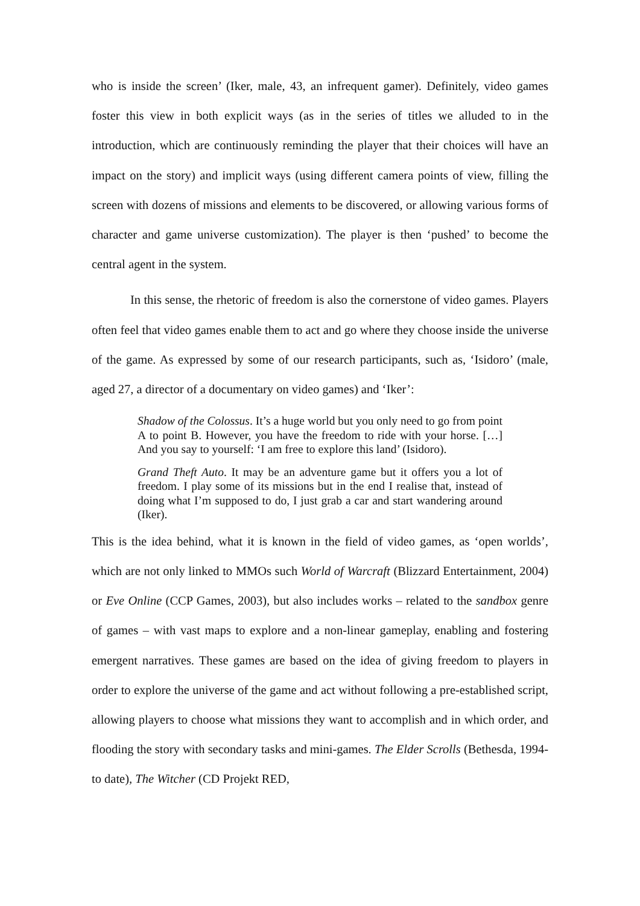who is inside the screen’ (Iker, male, 43, an infrequent gamer). Definitely, video games foster this view in both explicit ways (as in the series of titles we alluded to in the introduction, which are continuously reminding the player that their choices will have an impact on the story) and implicit ways (using different camera points of view, filling the screen with dozens of missions and elements to be discovered, or allowing various forms of character and game universe customization). The player is then ‘pushed’ to become the central agent in the system.
In this sense, the rhetoric of freedom is also the cornerstone of video games. Players often feel that video games enable them to act and go where they choose inside the universe of the game. As expressed by some of our research participants, such as, ‘Isidoro’ (male, aged 27, a director of a documentary on video games) and ‘Iker’:
Shadow of the Colossus. It’s a huge world but you only need to go from point A to point B. However, you have the freedom to ride with your horse. […] And you say to yourself: ‘I am free to explore this land’ (Isidoro).
Grand Theft Auto. It may be an adventure game but it offers you a lot of freedom. I play some of its missions but in the end I realise that, instead of doing what I’m supposed to do, I just grab a car and start wandering around (Iker).
This is the idea behind, what it is known in the field of video games, as ‘open worlds’, which are not only linked to MMOs such World of Warcraft (Blizzard Entertainment, 2004) or Eve Online (CCP Games, 2003), but also includes works – related to the sandbox genre of games – with vast maps to explore and a non-linear gameplay, enabling and fostering emergent narratives. These games are based on the idea of giving freedom to players in order to explore the universe of the game and act without following a pre-established script, allowing players to choose what missions they want to accomplish and in which order, and flooding the story with secondary tasks and mini-games. The Elder Scrolls (Bethesda, 1994-to date), The Witcher (CD Projekt RED,